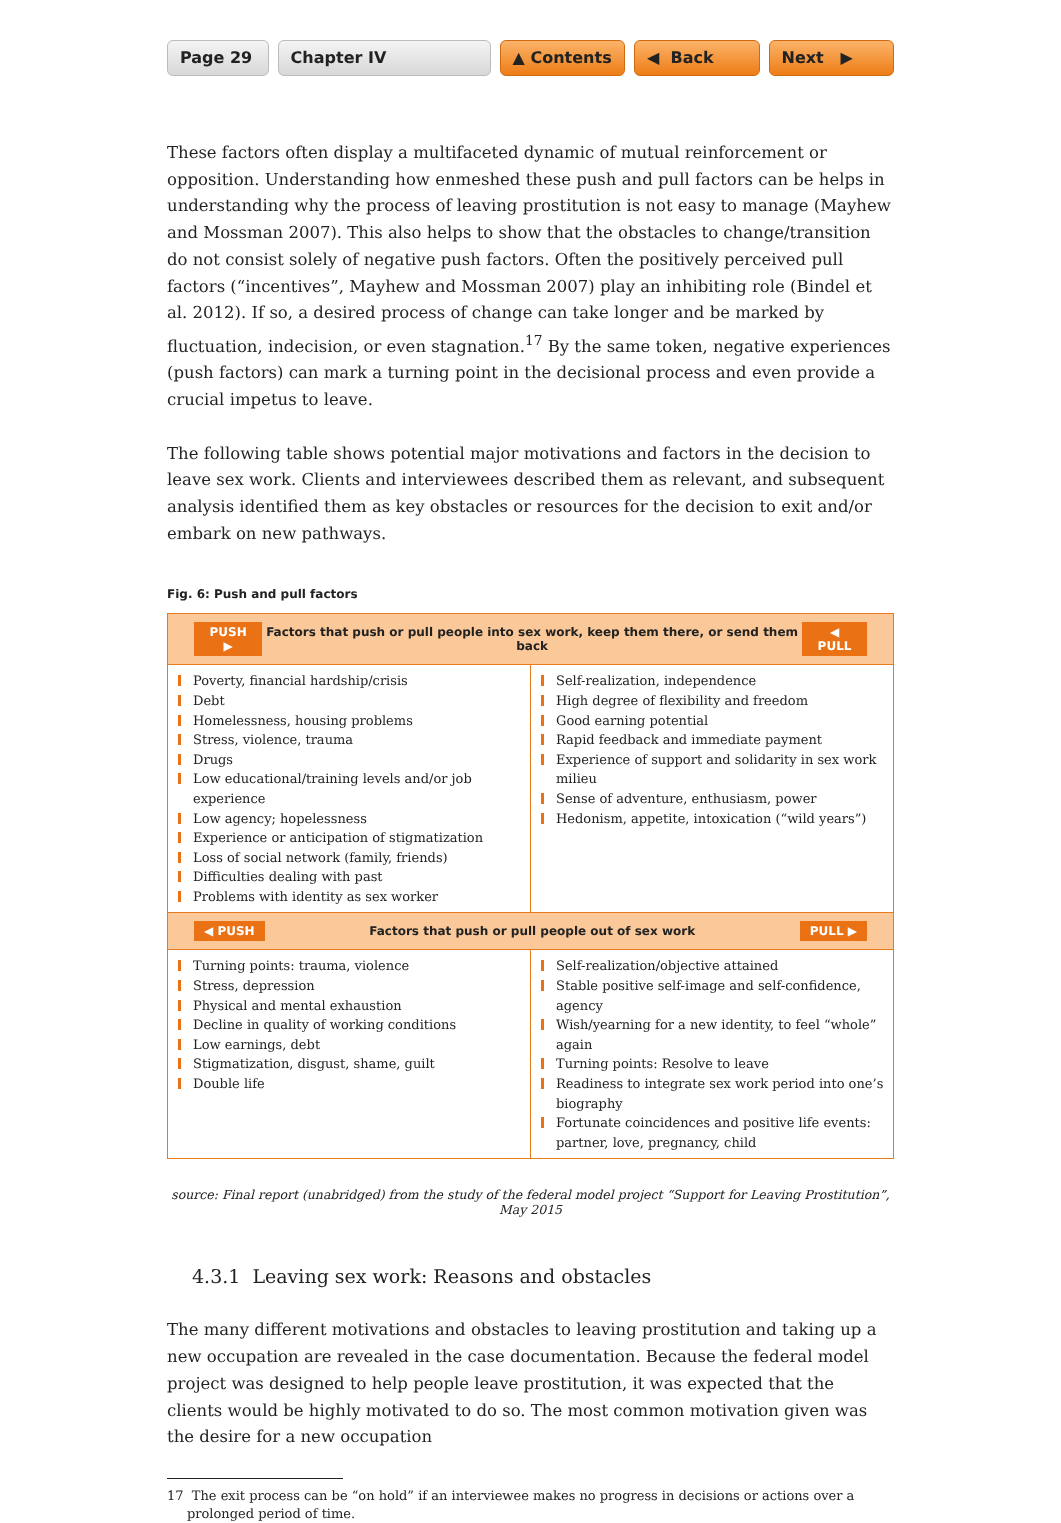Page 29 Chapter IV ▲ Contents ◀ Back Next ▶
These factors often display a multifaceted dynamic of mutual reinforcement or opposition. Understanding how enmeshed these push and pull factors can be helps in understanding why the process of leaving prostitution is not easy to manage (Mayhew and Mossman 2007). This also helps to show that the obstacles to change/transition do not consist solely of negative push factors. Often the positively perceived pull factors (“incentives”, Mayhew and Mossman 2007) play an inhibiting role (Bindel et al. 2012). If so, a desired process of change can take longer and be marked by fluctuation, indecision, or even stagnation.<sup>17</sup> By the same token, negative experiences (push factors) can mark a turning point in the decisional process and even provide a crucial impetus to leave.
The following table shows potential major motivations and factors in the decision to leave sex work. Clients and interviewees described them as relevant, and subsequent analysis identified them as key obstacles or resources for the decision to exit and/or embark on new pathways.
Fig. 6: Push and pull factors
| PUSH ▶ Factors that push or pull people into sex work, keep them there, or send them back ◀ PULL | |
| --- | --- |
| Poverty, financial hardship/crisis Debt Homelessness, housing problems Stress, violence, trauma Drugs Low educational/training levels and/or job experience Low agency; hopelessness Experience or anticipation of stigmatization Loss of social network (family, friends) Difficulties dealing with past Problems with identity as sex worker | Self-realization, independence High degree of flexibility and freedom Good earning potential Rapid feedback and immediate payment Experience of support and solidarity in sex work milieu Sense of adventure, enthusiasm, power Hedonism, appetite, intoxication (“wild years”) |
| ◀ PUSH Factors that push or pull people out of sex work PULL ▶ | |
| Turning points: trauma, violence Stress, depression Physical and mental exhaustion Decline in quality of working conditions Low earnings, debt Stigmatization, disgust, shame, guilt Double life | Self-realization/objective attained Stable positive self-image and self-confidence, agency Wish/yearning for a new identity, to feel “whole” again Turning points: Resolve to leave Readiness to integrate sex work period into one’s biography Fortunate coincidences and positive life events: partner, love, pregnancy, child |
source: Final report (unabridged) from the study of the federal model project “Support for Leaving Prostitution”, May 2015
4.3.1 Leaving sex work: Reasons and obstacles
The many different motivations and obstacles to leaving prostitution and taking up a new occupation are revealed in the case documentation. Because the federal model project was designed to help people leave prostitution, it was expected that the clients would be highly motivated to do so. The most common motivation given was the desire for a new occupation
17 The exit process can be “on hold” if an interviewee makes no progress in decisions or actions over a prolonged period of time.